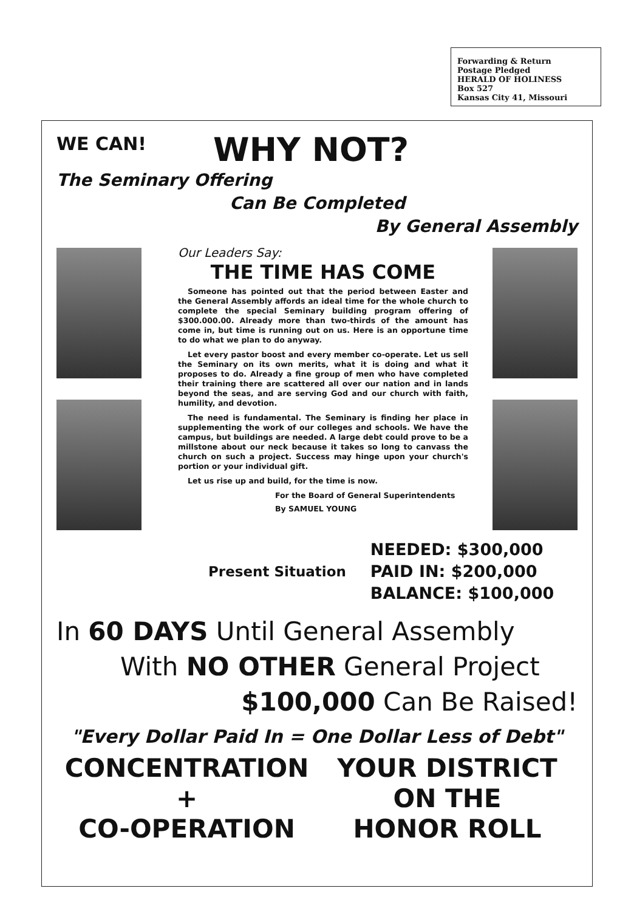Forwarding & Return
Postage Pledged
HERALD OF HOLINESS
Box 527
Kansas City 41, Missouri
WE CAN!
WHY NOT?
The Seminary Offering
Can Be Completed
By General Assembly
Our Leaders Say:
THE TIME HAS COME
Someone has pointed out that the period between Easter and the General Assembly affords an ideal time for the whole church to complete the special Seminary building program offering of $300.000.00. Already more than two-thirds of the amount has come in, but time is running out on us. Here is an opportune time to do what we plan to do anyway.
Let every pastor boost and every member co-operate. Let us sell the Seminary on its own merits, what it is doing and what it proposes to do. Already a fine group of men who have completed their training there are scattered all over our nation and in lands beyond the seas, and are serving God and our church with faith, humility, and devotion.
The need is fundamental. The Seminary is finding her place in supplementing the work of our colleges and schools. We have the campus, but buildings are needed. A large debt could prove to be a millstone about our neck because it takes so long to canvass the church on such a project. Success may hinge upon your church's portion or your individual gift.
Let us rise up and build, for the time is now.
For the Board of General Superintendents
By SAMUEL YOUNG
Present Situation
NEEDED: $300,000
PAID IN: $200,000
BALANCE: $100,000
In 60 DAYS Until General Assembly
With NO OTHER General Project
$100,000 Can Be Raised!
"Every Dollar Paid In = One Dollar Less of Debt"
CONCENTRATION
+
CO-OPERATION
YOUR DISTRICT
ON THE
HONOR ROLL